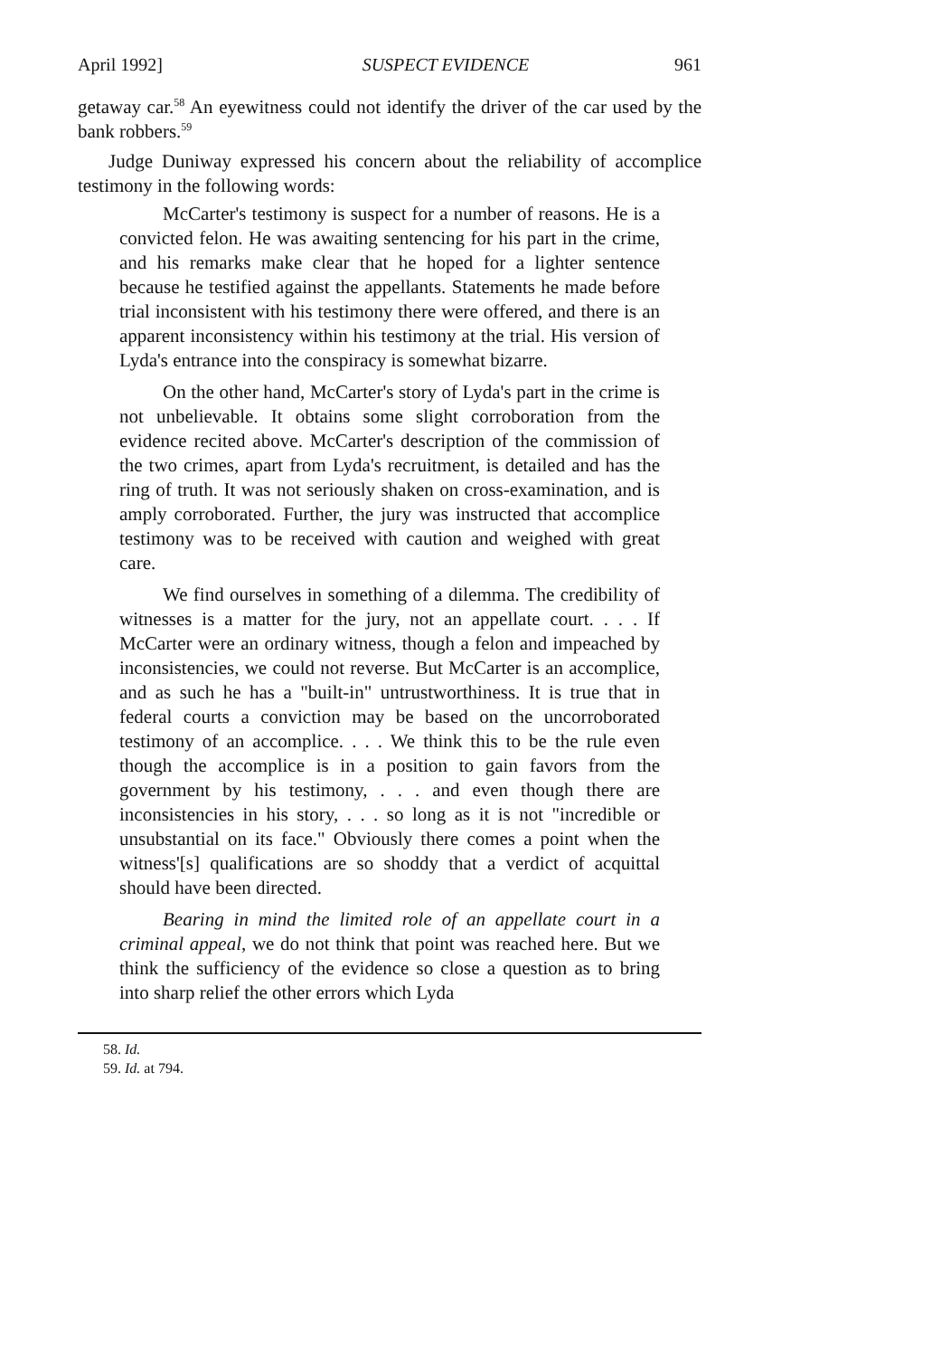April 1992] SUSPECT EVIDENCE 961
getaway car.<sup>58</sup> An eyewitness could not identify the driver of the car used by the bank robbers.<sup>59</sup>
Judge Duniway expressed his concern about the reliability of accomplice testimony in the following words:
McCarter's testimony is suspect for a number of reasons. He is a convicted felon. He was awaiting sentencing for his part in the crime, and his remarks make clear that he hoped for a lighter sentence because he testified against the appellants. Statements he made before trial inconsistent with his testimony there were offered, and there is an apparent inconsistency within his testimony at the trial. His version of Lyda's entrance into the conspiracy is somewhat bizarre.
On the other hand, McCarter's story of Lyda's part in the crime is not unbelievable. It obtains some slight corroboration from the evidence recited above. McCarter's description of the commission of the two crimes, apart from Lyda's recruitment, is detailed and has the ring of truth. It was not seriously shaken on cross-examination, and is amply corroborated. Further, the jury was instructed that accomplice testimony was to be received with caution and weighed with great care.
We find ourselves in something of a dilemma. The credibility of witnesses is a matter for the jury, not an appellate court. . . . If McCarter were an ordinary witness, though a felon and impeached by inconsistencies, we could not reverse. But McCarter is an accomplice, and as such he has a "built-in" untrustworthiness. It is true that in federal courts a conviction may be based on the uncorroborated testimony of an accomplice. . . . We think this to be the rule even though the accomplice is in a position to gain favors from the government by his testimony, . . . and even though there are inconsistencies in his story, . . . so long as it is not "incredible or unsubstantial on its face." Obviously there comes a point when the witness'[s] qualifications are so shoddy that a verdict of acquittal should have been directed.
Bearing in mind the limited role of an appellate court in a criminal appeal, we do not think that point was reached here. But we think the sufficiency of the evidence so close a question as to bring into sharp relief the other errors which Lyda
58. Id.
59. Id. at 794.